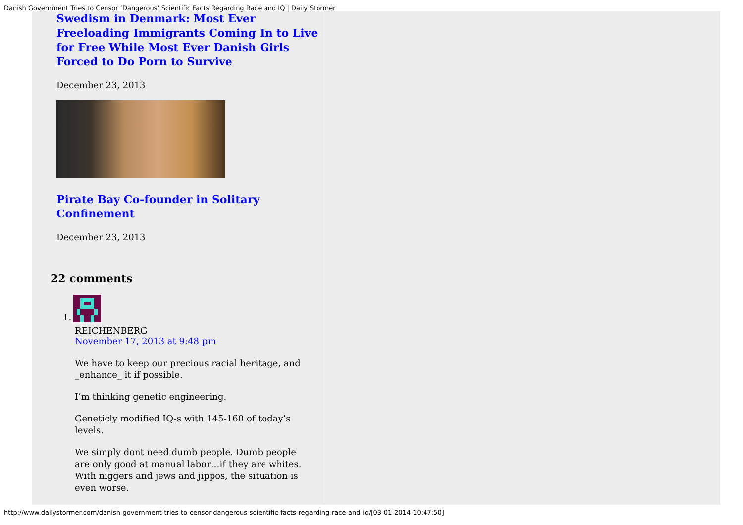Danish Government Tries to Censor ‘Dangerous’ Scientific Facts Regarding Race and IQ | Daily Stormer
Swedism in Denmark: Most Ever Freeloading Immigrants Coming In to Live for Free While Most Ever Danish Girls Forced to Do Porn to Survive
December 23, 2013
Pirate Bay Co-founder in Solitary Confinement
December 23, 2013
22 comments
1.
REICHENBERG
November 17, 2013 at 9:48 pm
We have to keep our precious racial heritage, and _enhance_ it if possible.
I’m thinking genetic engineering.
Geneticly modified IQ-s with 145-160 of today’s levels.
We simply dont need dumb people. Dumb people are only good at manual labor…if they are whites. With niggers and jews and jippos, the situation is even worse.
http://www.dailystormer.com/danish-government-tries-to-censor-dangerous-scientific-facts-regarding-race-and-iq/[03-01-2014 10:47:50]